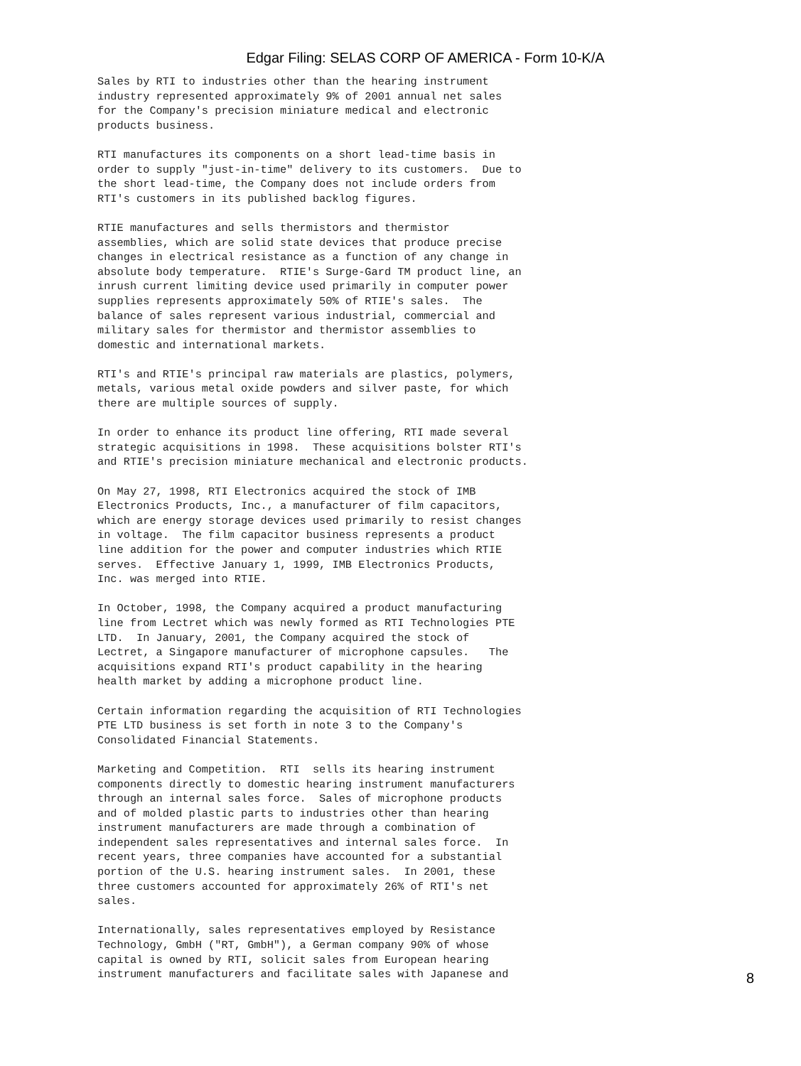Edgar Filing: SELAS CORP OF AMERICA - Form 10-K/A
Sales by RTI to industries other than the hearing instrument
industry represented approximately 9% of 2001 annual net sales
for the Company's precision miniature medical and electronic
products business.

RTI manufactures its components on a short lead-time basis in
order to supply "just-in-time" delivery to its customers.  Due to
the short lead-time, the Company does not include orders from
RTI's customers in its published backlog figures.

RTIE manufactures and sells thermistors and thermistor
assemblies, which are solid state devices that produce precise
changes in electrical resistance as a function of any change in
absolute body temperature.  RTIE's Surge-Gard TM product line, an
inrush current limiting device used primarily in computer power
supplies represents approximately 50% of RTIE's sales.  The
balance of sales represent various industrial, commercial and
military sales for thermistor and thermistor assemblies to
domestic and international markets.

RTI's and RTIE's principal raw materials are plastics, polymers,
metals, various metal oxide powders and silver paste, for which
there are multiple sources of supply.

In order to enhance its product line offering, RTI made several
strategic acquisitions in 1998.  These acquisitions bolster RTI's
and RTIE's precision miniature mechanical and electronic products.

On May 27, 1998, RTI Electronics acquired the stock of IMB
Electronics Products, Inc., a manufacturer of film capacitors,
which are energy storage devices used primarily to resist changes
in voltage.  The film capacitor business represents a product
line addition for the power and computer industries which RTIE
serves.  Effective January 1, 1999, IMB Electronics Products,
Inc. was merged into RTIE.

In October, 1998, the Company acquired a product manufacturing
line from Lectret which was newly formed as RTI Technologies PTE
LTD.  In January, 2001, the Company acquired the stock of
Lectret, a Singapore manufacturer of microphone capsules.   The
acquisitions expand RTI's product capability in the hearing
health market by adding a microphone product line.

Certain information regarding the acquisition of RTI Technologies
PTE LTD business is set forth in note 3 to the Company's
Consolidated Financial Statements.

Marketing and Competition.  RTI  sells its hearing instrument
components directly to domestic hearing instrument manufacturers
through an internal sales force.  Sales of microphone products
and of molded plastic parts to industries other than hearing
instrument manufacturers are made through a combination of
independent sales representatives and internal sales force.  In
recent years, three companies have accounted for a substantial
portion of the U.S. hearing instrument sales.  In 2001, these
three customers accounted for approximately 26% of RTI's net
sales.

Internationally, sales representatives employed by Resistance
Technology, GmbH ("RT, GmbH"), a German company 90% of whose
capital is owned by RTI, solicit sales from European hearing
instrument manufacturers and facilitate sales with Japanese and
8